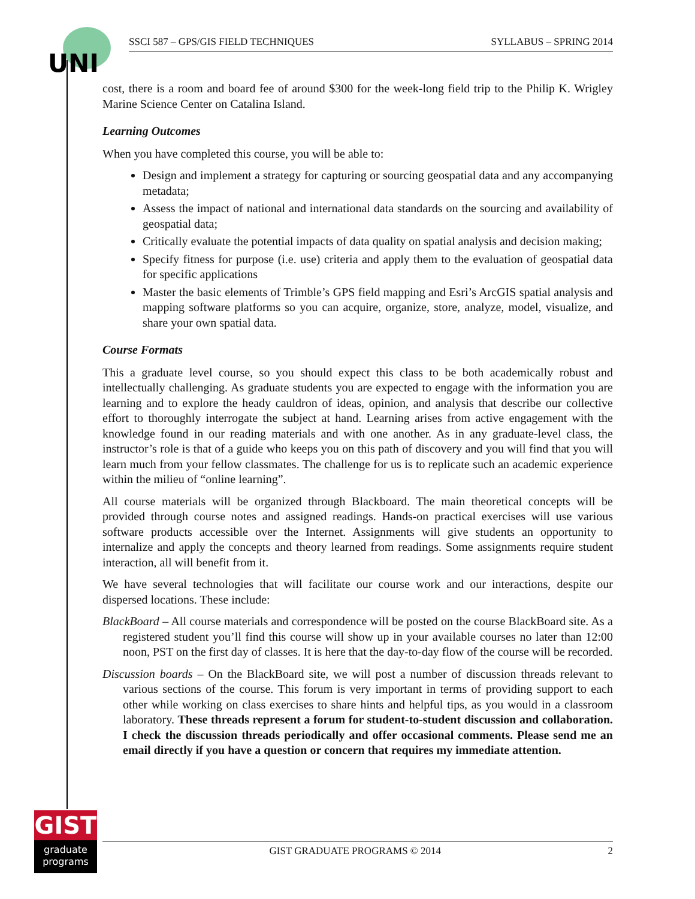UNI
SSCI 587 – GPS/GIS FIELD TECHNIQUES SYLLABUS – SPRING 2014
cost, there is a room and board fee of around $300 for the week-long field trip to the Philip K. Wrigley Marine Science Center on Catalina Island.
Learning Outcomes
When you have completed this course, you will be able to:
Design and implement a strategy for capturing or sourcing geospatial data and any accompanying metadata;
Assess the impact of national and international data standards on the sourcing and availability of geospatial data;
Critically evaluate the potential impacts of data quality on spatial analysis and decision making;
Specify fitness for purpose (i.e. use) criteria and apply them to the evaluation of geospatial data for specific applications
Master the basic elements of Trimble’s GPS field mapping and Esri’s ArcGIS spatial analysis and mapping software platforms so you can acquire, organize, store, analyze, model, visualize, and share your own spatial data.
Course Formats
This a graduate level course, so you should expect this class to be both academically robust and intellectually challenging. As graduate students you are expected to engage with the information you are learning and to explore the heady cauldron of ideas, opinion, and analysis that describe our collective effort to thoroughly interrogate the subject at hand. Learning arises from active engagement with the knowledge found in our reading materials and with one another. As in any graduate-level class, the instructor’s role is that of a guide who keeps you on this path of discovery and you will find that you will learn much from your fellow classmates. The challenge for us is to replicate such an academic experience within the milieu of “online learning”.
All course materials will be organized through Blackboard. The main theoretical concepts will be provided through course notes and assigned readings. Hands-on practical exercises will use various software products accessible over the Internet. Assignments will give students an opportunity to internalize and apply the concepts and theory learned from readings. Some assignments require student interaction, all will benefit from it.
We have several technologies that will facilitate our course work and our interactions, despite our dispersed locations. These include:
BlackBoard – All course materials and correspondence will be posted on the course BlackBoard site. As a registered student you’ll find this course will show up in your available courses no later than 12:00 noon, PST on the first day of classes. It is here that the day-to-day flow of the course will be recorded.
Discussion boards – On the BlackBoard site, we will post a number of discussion threads relevant to various sections of the course. This forum is very important in terms of providing support to each other while working on class exercises to share hints and helpful tips, as you would in a classroom laboratory. These threads represent a forum for student-to-student discussion and collaboration. I check the discussion threads periodically and offer occasional comments. Please send me an email directly if you have a question or concern that requires my immediate attention.
GIST
graduate
programs
GIST GRADUATE PROGRAMS © 2014 2